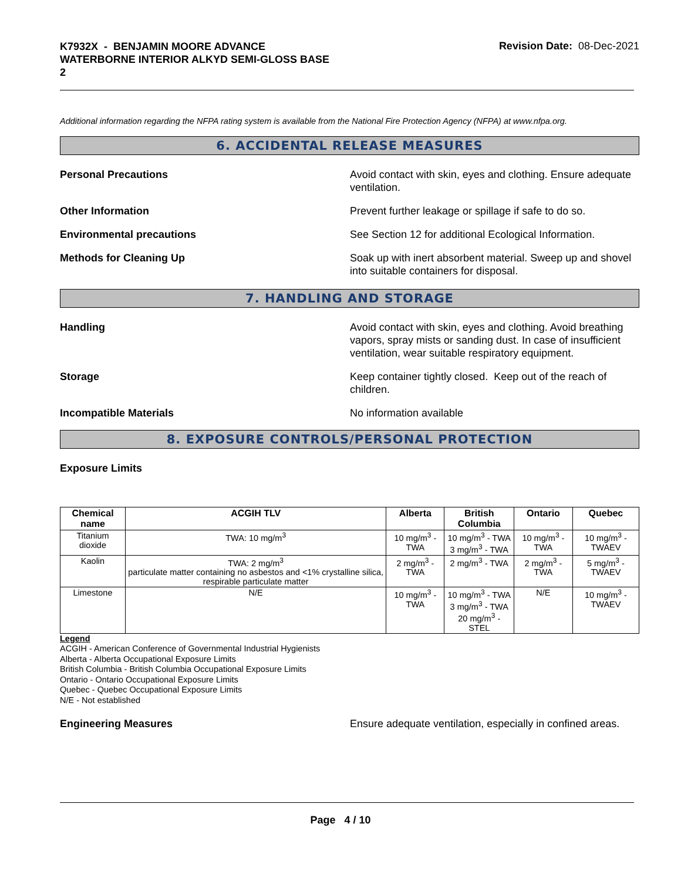K7932X - BENJAMIN MOORE ADVANCE
WATERBORNE INTERIOR ALKYD SEMI-GLOSS BASE
2
Revision Date: 08-Dec-2021
Additional information regarding the NFPA rating system is available from the National Fire Protection Agency (NFPA) at www.nfpa.org.
6. ACCIDENTAL RELEASE MEASURES
Personal Precautions Avoid contact with skin, eyes and clothing. Ensure adequate ventilation.
Other Information Prevent further leakage or spillage if safe to do so.
Environmental precautions See Section 12 for additional Ecological Information.
Methods for Cleaning Up Soak up with inert absorbent material. Sweep up and shovel into suitable containers for disposal.
7. HANDLING AND STORAGE
Handling Avoid contact with skin, eyes and clothing. Avoid breathing vapors, spray mists or sanding dust. In case of insufficient ventilation, wear suitable respiratory equipment.
Storage Keep container tightly closed. Keep out of the reach of children.
Incompatible Materials No information available
8. EXPOSURE CONTROLS/PERSONAL PROTECTION
Exposure Limits
| Chemical name | ACGIH TLV | Alberta | British Columbia | Ontario | Quebec |
| --- | --- | --- | --- | --- | --- |
| Titanium dioxide | TWA: 10 mg/m<sup>3</sup> | 10 mg/m<sup>3</sup> - TWA | 10 mg/m<sup>3</sup> - TWA 3 mg/m<sup>3</sup> - TWA | 10 mg/m<sup>3</sup> - TWA | 10 mg/m<sup>3</sup> - TWAEV |
| Kaolin | TWA: 2 mg/m<sup>3</sup> particulate matter containing no asbestos and <1% crystalline silica, respirable particulate matter | 2 mg/m<sup>3</sup> - TWA | 2 mg/m<sup>3</sup> - TWA | 2 mg/m<sup>3</sup> - TWA | 5 mg/m<sup>3</sup> - TWAEV |
| Limestone | N/E | 10 mg/m<sup>3</sup> - TWA | 10 mg/m<sup>3</sup> - TWA 3 mg/m<sup>3</sup> - TWA 20 mg/m<sup>3</sup> - STEL | N/E | 10 mg/m<sup>3</sup> - TWAEV |
Legend
ACGIH - American Conference of Governmental Industrial Hygienists
Alberta - Alberta Occupational Exposure Limits
British Columbia - British Columbia Occupational Exposure Limits
Ontario - Ontario Occupational Exposure Limits
Quebec - Quebec Occupational Exposure Limits
N/E - Not established
Engineering Measures Ensure adequate ventilation, especially in confined areas.
Page 4 / 10